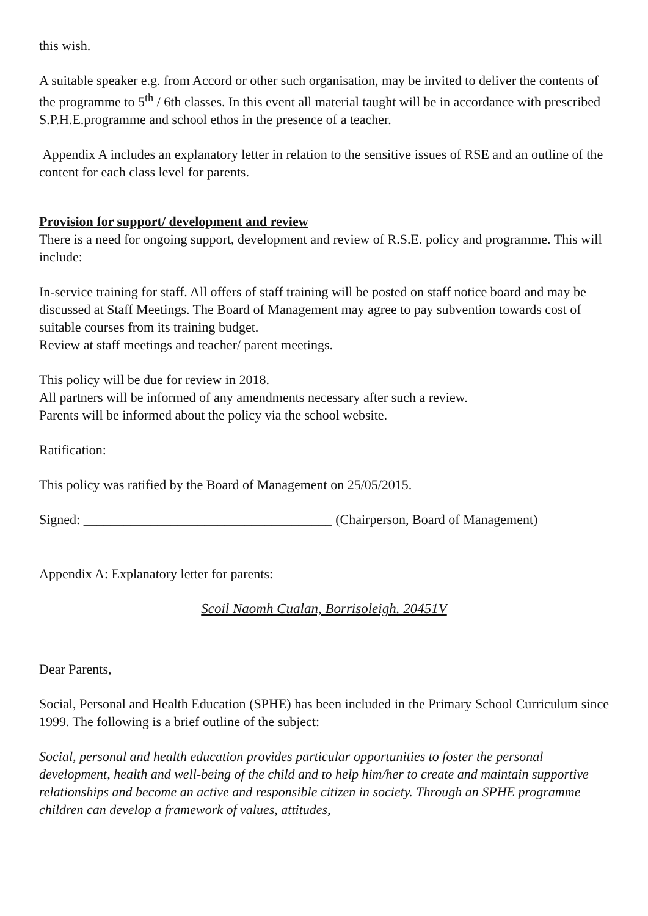this wish.
A suitable speaker e.g. from Accord or other such organisation, may be invited to deliver the contents of the programme to 5<sup>th</sup> / 6th classes. In this event all material taught will be in accordance with prescribed S.P.H.E.programme and school ethos in the presence of a teacher.
Appendix A includes an explanatory letter in relation to the sensitive issues of RSE and an outline of the content for each class level for parents.
Provision for support/ development and review
There is a need for ongoing support, development and review of R.S.E. policy and programme. This will include:
In-service training for staff. All offers of staff training will be posted on staff notice board and may be discussed at Staff Meetings. The Board of Management may agree to pay subvention towards cost of suitable courses from its training budget.
Review at staff meetings and teacher/ parent meetings.
This policy will be due for review in 2018.
All partners will be informed of any amendments necessary after such a review.
Parents will be informed about the policy via the school website.
Ratification:
This policy was ratified by the Board of Management on 25/05/2015.
Signed: _____________________________________ (Chairperson, Board of Management)
Appendix A: Explanatory letter for parents:
Scoil Naomh Cualan, Borrisoleigh. 20451V
Dear Parents,
Social, Personal and Health Education (SPHE) has been included in the Primary School Curriculum since 1999. The following is a brief outline of the subject:
Social, personal and health education provides particular opportunities to foster the personal development, health and well-being of the child and to help him/her to create and maintain supportive relationships and become an active and responsible citizen in society. Through an SPHE programme children can develop a framework of values, attitudes,